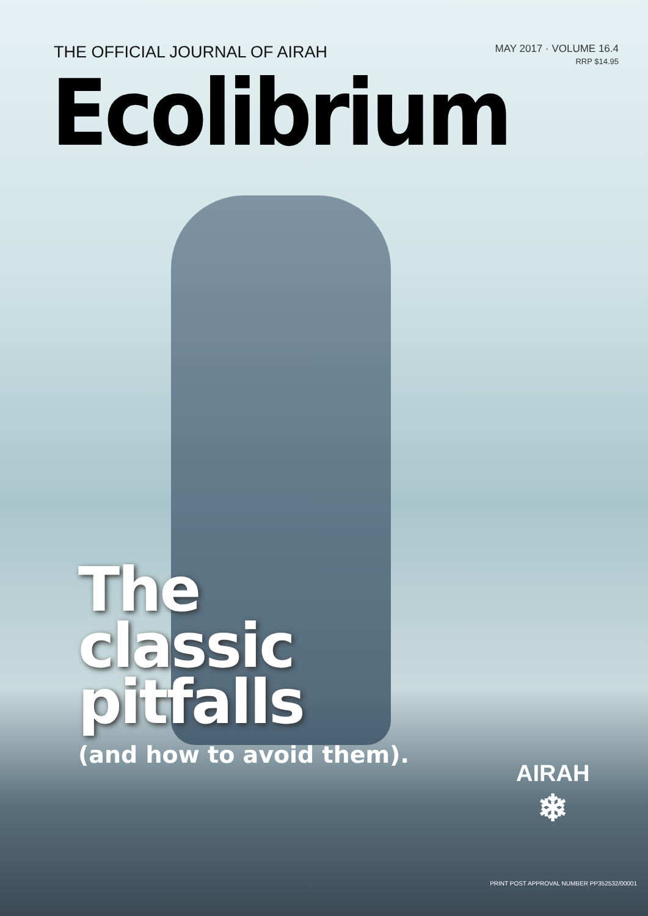THE OFFICIAL JOURNAL OF AIRAH
MAY 2017 · VOLUME 16.4
RRP $14.95
Ecolibrium
The
classic
pitfalls
(and how to avoid them).
AIRAH
❄
PRINT POST APPROVAL NUMBER PP352532/00001